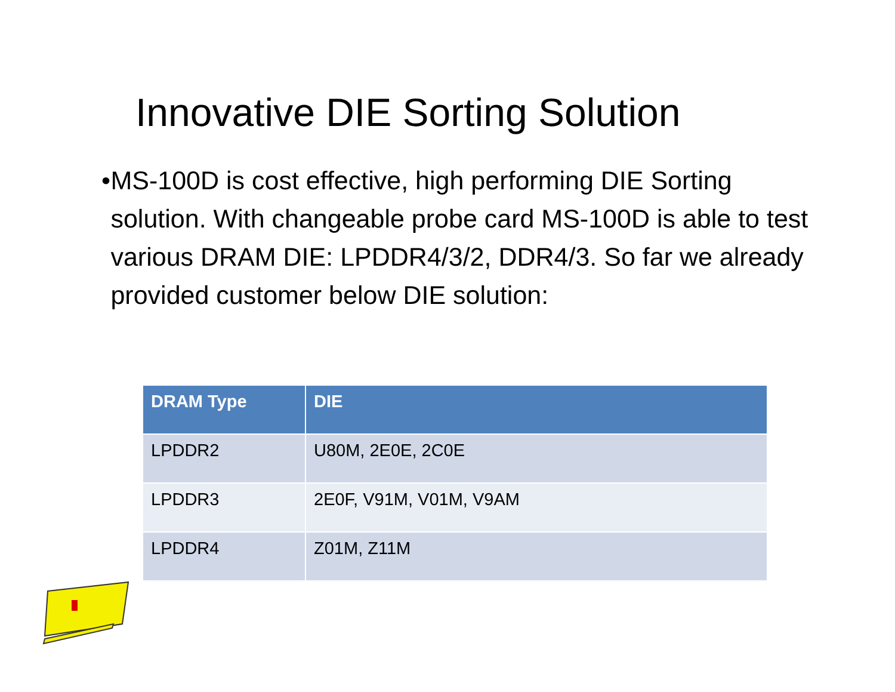Innovative DIE Sorting Solution
• MS-100D is cost effective, high performing DIE Sorting solution. With changeable probe card MS-100D is able to test various DRAM DIE: LPDDR4/3/2, DDR4/3. So far we already provided customer below DIE solution:
| DRAM Type | DIE |
| --- | --- |
| LPDDR2 | U80M, 2E0E, 2C0E |
| LPDDR3 | 2E0F, V91M, V01M, V9AM |
| LPDDR4 | Z01M, Z11M |